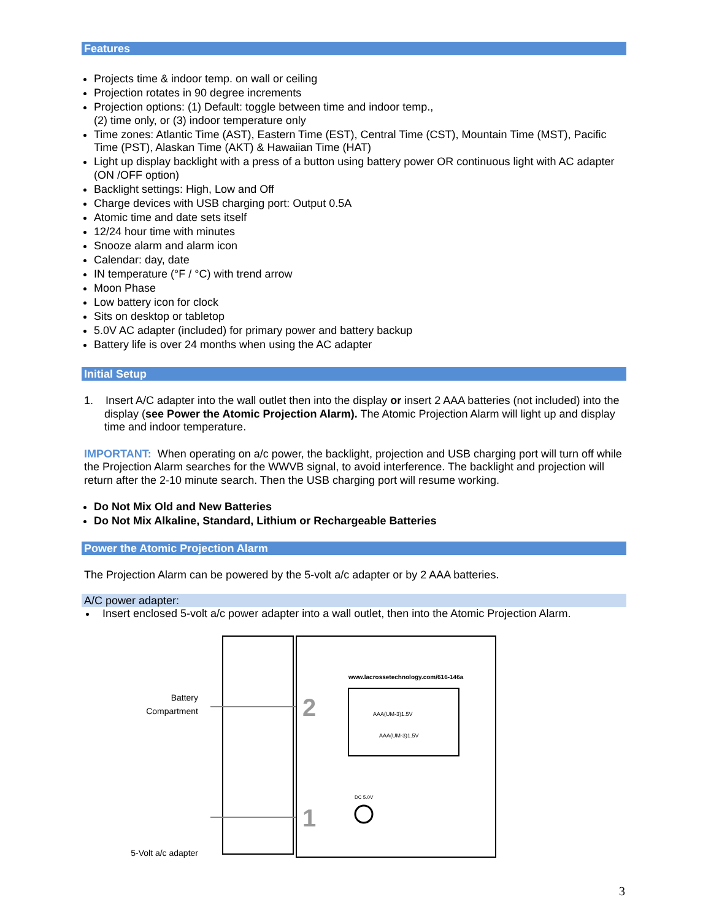Features
Projects time & indoor temp. on wall or ceiling
Projection rotates in 90 degree increments
Projection options: (1) Default: toggle between time and indoor temp.,
(2) time only, or (3) indoor temperature only
Time zones: Atlantic Time (AST), Eastern Time (EST), Central Time (CST), Mountain Time (MST), Pacific Time (PST), Alaskan Time (AKT) & Hawaiian Time (HAT)
Light up display backlight with a press of a button using battery power OR continuous light with AC adapter (ON /OFF option)
Backlight settings: High, Low and Off
Charge devices with USB charging port: Output 0.5A
Atomic time and date sets itself
12/24 hour time with minutes
Snooze alarm and alarm icon
Calendar: day, date
IN temperature (°F / °C) with trend arrow
Moon Phase
Low battery icon for clock
Sits on desktop or tabletop
5.0V AC adapter (included) for primary power and battery backup
Battery life is over 24 months when using the AC adapter
Initial Setup
1. Insert A/C adapter into the wall outlet then into the display or insert 2 AAA batteries (not included) into the display (see Power the Atomic Projection Alarm). The Atomic Projection Alarm will light up and display time and indoor temperature.
IMPORTANT: When operating on a/c power, the backlight, projection and USB charging port will turn off while the Projection Alarm searches for the WWVB signal, to avoid interference. The backlight and projection will return after the 2-10 minute search. Then the USB charging port will resume working.
Do Not Mix Old and New Batteries
Do Not Mix Alkaline, Standard, Lithium or Rechargeable Batteries
Power the Atomic Projection Alarm
The Projection Alarm can be powered by the 5-volt a/c adapter or by 2 AAA batteries.
A/C power adapter:
Insert enclosed 5-volt a/c power adapter into a wall outlet, then into the Atomic Projection Alarm.
Battery
Compartment
5-Volt a/c adapter
www.lacrossetechnology.com/616-146a
AAA(UM-3)1.5V
AAA(UM-3)1.5V
DC 5.0V
2
1
3